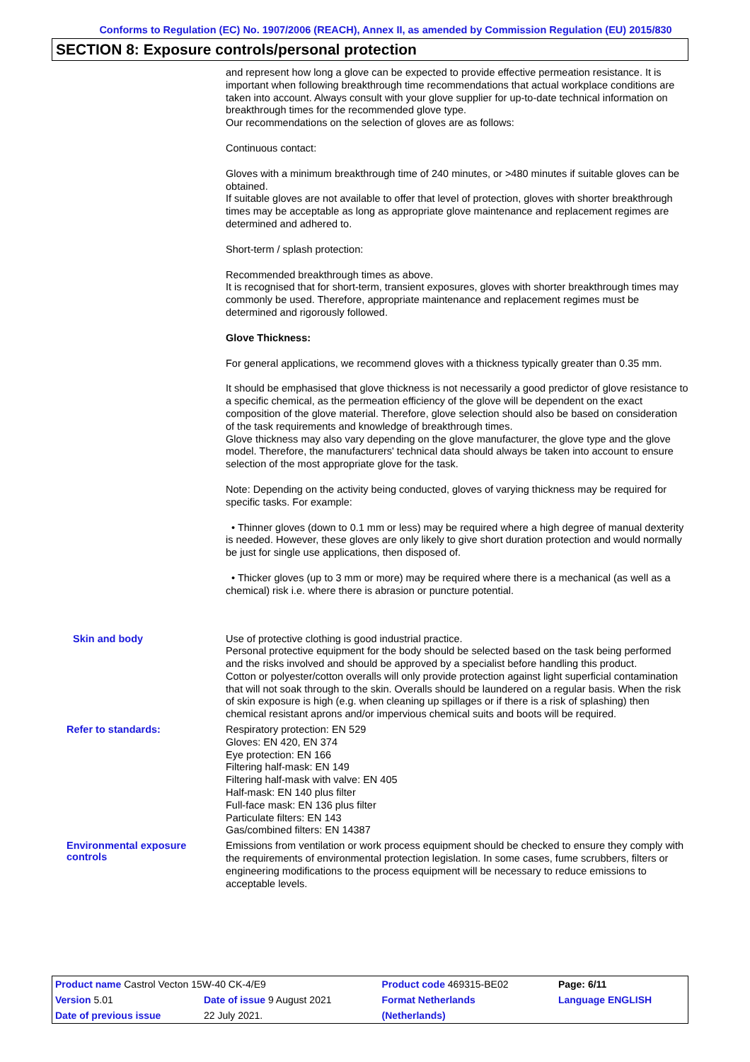Conforms to Regulation (EC) No. 1907/2006 (REACH), Annex II, as amended by Commission Regulation (EU) 2015/830
SECTION 8: Exposure controls/personal protection
and represent how long a glove can be expected to provide effective permeation resistance. It is important when following breakthrough time recommendations that actual workplace conditions are taken into account. Always consult with your glove supplier for up-to-date technical information on breakthrough times for the recommended glove type.
Our recommendations on the selection of gloves are as follows:
Continuous contact:
Gloves with a minimum breakthrough time of 240 minutes, or >480 minutes if suitable gloves can be obtained.
If suitable gloves are not available to offer that level of protection, gloves with shorter breakthrough times may be acceptable as long as appropriate glove maintenance and replacement regimes are determined and adhered to.
Short-term / splash protection:
Recommended breakthrough times as above.
It is recognised that for short-term, transient exposures, gloves with shorter breakthrough times may commonly be used. Therefore, appropriate maintenance and replacement regimes must be determined and rigorously followed.
Glove Thickness:
For general applications, we recommend gloves with a thickness typically greater than 0.35 mm.
It should be emphasised that glove thickness is not necessarily a good predictor of glove resistance to a specific chemical, as the permeation efficiency of the glove will be dependent on the exact composition of the glove material. Therefore, glove selection should also be based on consideration of the task requirements and knowledge of breakthrough times.
Glove thickness may also vary depending on the glove manufacturer, the glove type and the glove model. Therefore, the manufacturers' technical data should always be taken into account to ensure selection of the most appropriate glove for the task.
Note: Depending on the activity being conducted, gloves of varying thickness may be required for specific tasks. For example:
• Thinner gloves (down to 0.1 mm or less) may be required where a high degree of manual dexterity is needed. However, these gloves are only likely to give short duration protection and would normally be just for single use applications, then disposed of.
• Thicker gloves (up to 3 mm or more) may be required where there is a mechanical (as well as a chemical) risk i.e. where there is abrasion or puncture potential.
Skin and body
Use of protective clothing is good industrial practice.
Personal protective equipment for the body should be selected based on the task being performed and the risks involved and should be approved by a specialist before handling this product.
Cotton or polyester/cotton overalls will only provide protection against light superficial contamination that will not soak through to the skin. Overalls should be laundered on a regular basis. When the risk of skin exposure is high (e.g. when cleaning up spillages or if there is a risk of splashing) then chemical resistant aprons and/or impervious chemical suits and boots will be required.
Refer to standards:
Respiratory protection: EN 529
Gloves: EN 420, EN 374
Eye protection: EN 166
Filtering half-mask: EN 149
Filtering half-mask with valve: EN 405
Half-mask: EN 140 plus filter
Full-face mask: EN 136 plus filter
Particulate filters: EN 143
Gas/combined filters: EN 14387
Environmental exposure controls
Emissions from ventilation or work process equipment should be checked to ensure they comply with the requirements of environmental protection legislation. In some cases, fume scrubbers, filters or engineering modifications to the process equipment will be necessary to reduce emissions to acceptable levels.
| Product name Castrol Vecton 15W-40 CK-4/E9 | | Product code 469315-BE02 | Page: 6/11 |
| Version 5.01 | Date of issue 9 August 2021 | Format Netherlands | Language ENGLISH |
| Date of previous issue | 22 July 2021. | (Netherlands) | |